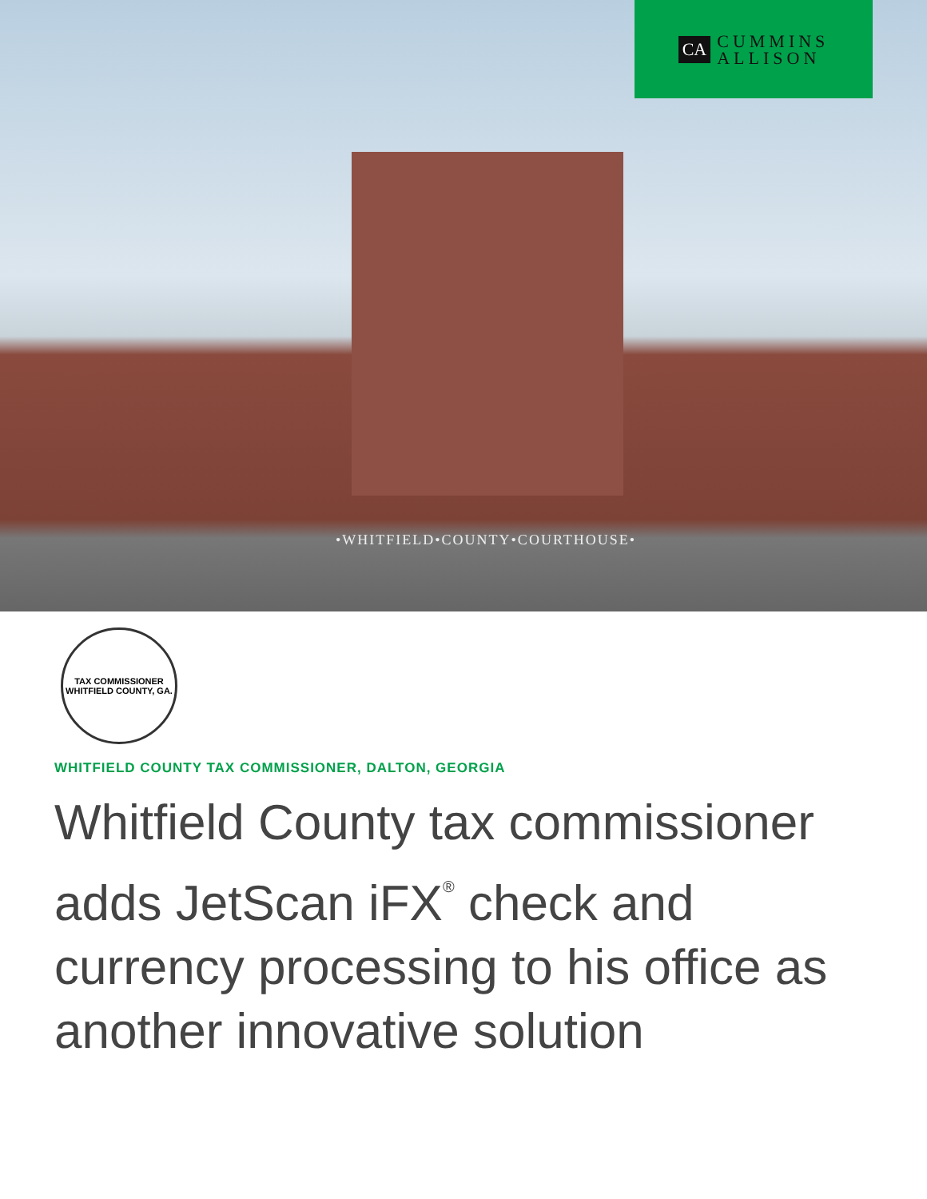CA CUMMINS
ALLISON
•WHITFIELD•COUNTY•COURTHOUSE•
TAX COMMISSIONER
WHITFIELD COUNTY, GA.
WHITFIELD COUNTY TAX COMMISSIONER, DALTON, GEORGIA
Whitfield County tax commissioner adds JetScan iFX<sup>®</sup> check and currency processing to his office as another innovative solution